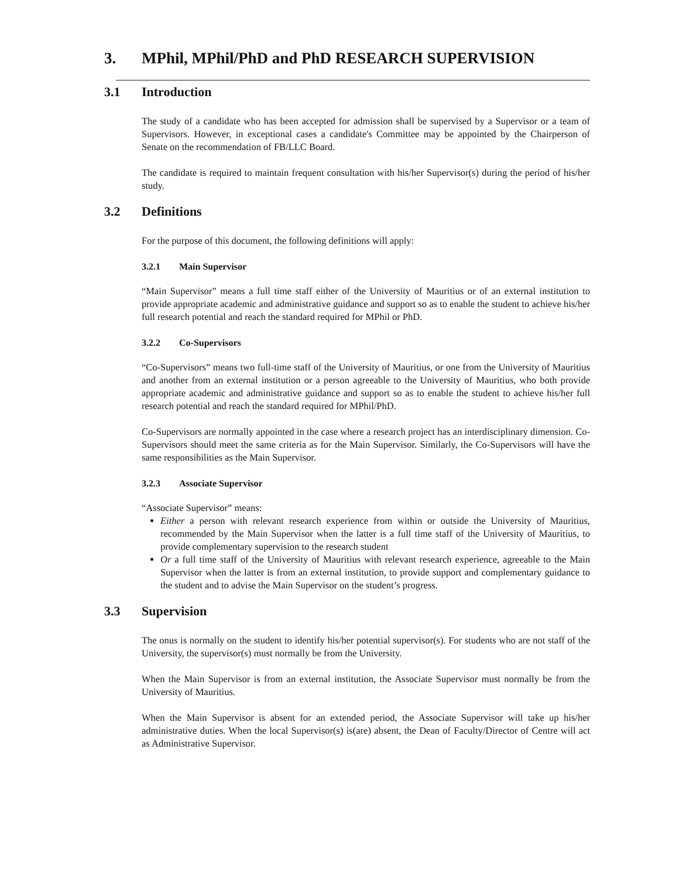3. MPhil, MPhil/PhD and PhD RESEARCH SUPERVISION
3.1 Introduction
The study of a candidate who has been accepted for admission shall be supervised by a Supervisor or a team of Supervisors. However, in exceptional cases a candidate's Committee may be appointed by the Chairperson of Senate on the recommendation of FB/LLC Board.
The candidate is required to maintain frequent consultation with his/her Supervisor(s) during the period of his/her study.
3.2 Definitions
For the purpose of this document, the following definitions will apply:
3.2.1 Main Supervisor
“Main Supervisor” means a full time staff either of the University of Mauritius or of an external institution to provide appropriate academic and administrative guidance and support so as to enable the student to achieve his/her full research potential and reach the standard required for MPhil or PhD.
3.2.2 Co-Supervisors
“Co-Supervisors” means two full-time staff of the University of Mauritius, or one from the University of Mauritius and another from an external institution or a person agreeable to the University of Mauritius, who both provide appropriate academic and administrative guidance and support so as to enable the student to achieve his/her full research potential and reach the standard required for MPhil/PhD.
Co-Supervisors are normally appointed in the case where a research project has an interdisciplinary dimension. Co-Supervisors should meet the same criteria as for the Main Supervisor. Similarly, the Co-Supervisors will have the same responsibilities as the Main Supervisor.
3.2.3 Associate Supervisor
“Associate Supervisor” means:
Either a person with relevant research experience from within or outside the University of Mauritius, recommended by the Main Supervisor when the latter is a full time staff of the University of Mauritius, to provide complementary supervision to the research student
Or a full time staff of the University of Mauritius with relevant research experience, agreeable to the Main Supervisor when the latter is from an external institution, to provide support and complementary guidance to the student and to advise the Main Supervisor on the student’s progress.
3.3 Supervision
The onus is normally on the student to identify his/her potential supervisor(s). For students who are not staff of the University, the supervisor(s) must normally be from the University.
When the Main Supervisor is from an external institution, the Associate Supervisor must normally be from the University of Mauritius.
When the Main Supervisor is absent for an extended period, the Associate Supervisor will take up his/her administrative duties. When the local Supervisor(s) is(are) absent, the Dean of Faculty/Director of Centre will act as Administrative Supervisor.